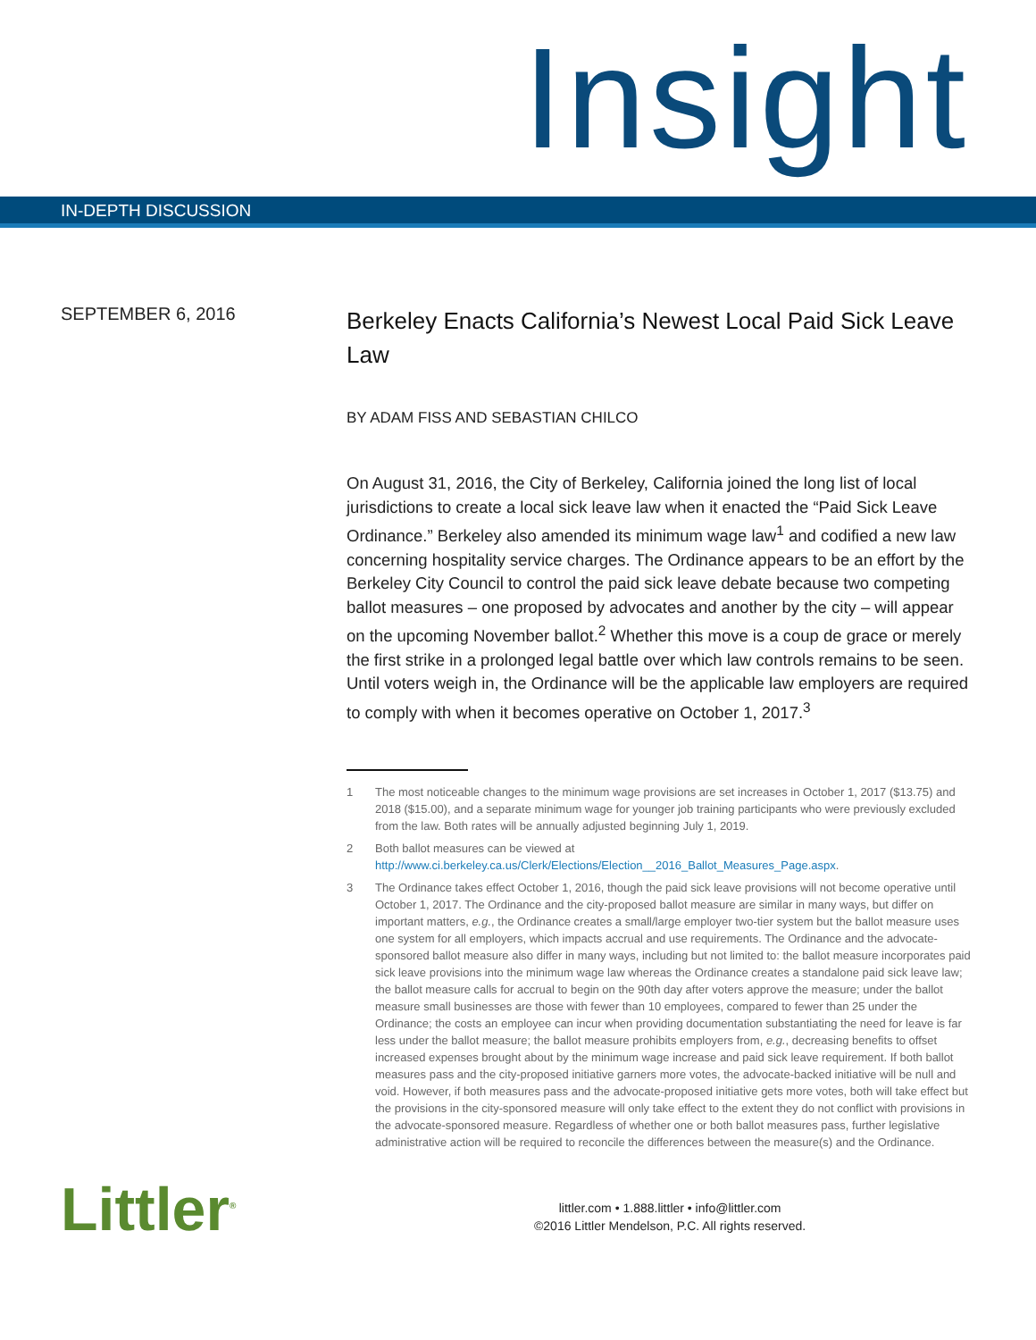Insight
IN-DEPTH DISCUSSION
SEPTEMBER 6, 2016
Berkeley Enacts California’s Newest Local Paid Sick Leave Law
BY ADAM FISS AND SEBASTIAN CHILCO
On August 31, 2016, the City of Berkeley, California joined the long list of local jurisdictions to create a local sick leave law when it enacted the “Paid Sick Leave Ordinance.” Berkeley also amended its minimum wage law<sup>1</sup> and codified a new law concerning hospitality service charges. The Ordinance appears to be an effort by the Berkeley City Council to control the paid sick leave debate because two competing ballot measures – one proposed by advocates and another by the city – will appear on the upcoming November ballot.<sup>2</sup> Whether this move is a coup de grace or merely the first strike in a prolonged legal battle over which law controls remains to be seen. Until voters weigh in, the Ordinance will be the applicable law employers are required to comply with when it becomes operative on October 1, 2017.<sup>3</sup>
1 The most noticeable changes to the minimum wage provisions are set increases in October 1, 2017 ($13.75) and 2018 ($15.00), and a separate minimum wage for younger job training participants who were previously excluded from the law. Both rates will be annually adjusted beginning July 1, 2019.
2 Both ballot measures can be viewed at http://www.ci.berkeley.ca.us/Clerk/Elections/Election__2016_Ballot_Measures_Page.aspx.
3 The Ordinance takes effect October 1, 2016, though the paid sick leave provisions will not become operative until October 1, 2017. The Ordinance and the city-proposed ballot measure are similar in many ways, but differ on important matters, e.g., the Ordinance creates a small/large employer two-tier system but the ballot measure uses one system for all employers, which impacts accrual and use requirements. The Ordinance and the advocate-sponsored ballot measure also differ in many ways, including but not limited to: the ballot measure incorporates paid sick leave provisions into the minimum wage law whereas the Ordinance creates a standalone paid sick leave law; the ballot measure calls for accrual to begin on the 90th day after voters approve the measure; under the ballot measure small businesses are those with fewer than 10 employees, compared to fewer than 25 under the Ordinance; the costs an employee can incur when providing documentation substantiating the need for leave is far less under the ballot measure; the ballot measure prohibits employers from, e.g., decreasing benefits to offset increased expenses brought about by the minimum wage increase and paid sick leave requirement. If both ballot measures pass and the city-proposed initiative garners more votes, the advocate-backed initiative will be null and void. However, if both measures pass and the advocate-proposed initiative gets more votes, both will take effect but the provisions in the city-sponsored measure will only take effect to the extent they do not conflict with provisions in the advocate-sponsored measure. Regardless of whether one or both ballot measures pass, further legislative administrative action will be required to reconcile the differences between the measure(s) and the Ordinance.
Littler<sup>®</sup>
littler.com • 1.888.littler • info@littler.com
©2016 Littler Mendelson, P.C. All rights reserved.